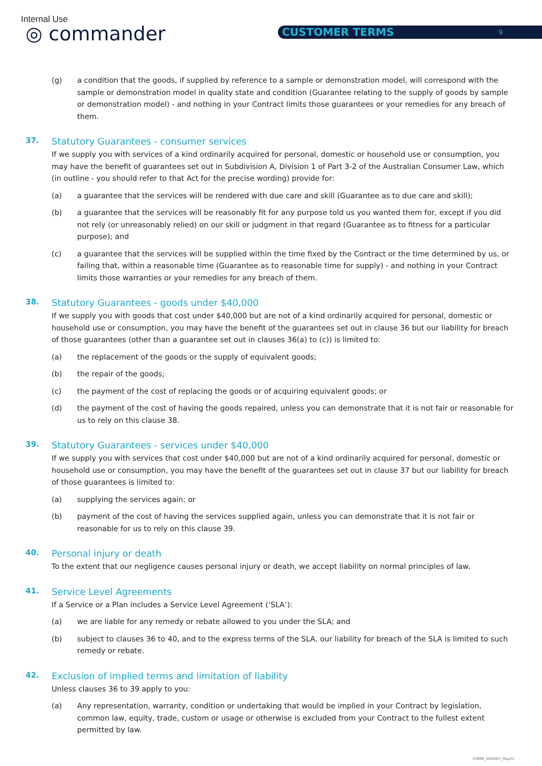Internal Use
◎ commander CUSTOMER TERMS 9
(g) a condition that the goods, if supplied by reference to a sample or demonstration model, will correspond with the sample or demonstration model in quality state and condition (Guarantee relating to the supply of goods by sample or demonstration model) - and nothing in your Contract limits those guarantees or your remedies for any breach of them.
37. Statutory Guarantees - consumer services
If we supply you with services of a kind ordinarily acquired for personal, domestic or household use or consumption, you may have the benefit of guarantees set out in Subdivision A, Division 1 of Part 3-2 of the Australian Consumer Law, which (in outline - you should refer to that Act for the precise wording) provide for:
(a) a guarantee that the services will be rendered with due care and skill (Guarantee as to due care and skill);
(b) a guarantee that the services will be reasonably fit for any purpose told us you wanted them for, except if you did not rely (or unreasonably relied) on our skill or judgment in that regard (Guarantee as to fitness for a particular purpose); and
(c) a guarantee that the services will be supplied within the time fixed by the Contract or the time determined by us, or failing that, within a reasonable time (Guarantee as to reasonable time for supply) - and nothing in your Contract limits those warranties or your remedies for any breach of them.
38. Statutory Guarantees - goods under $40,000
If we supply you with goods that cost under $40,000 but are not of a kind ordinarily acquired for personal, domestic or household use or consumption, you may have the benefit of the guarantees set out in clause 36 but our liability for breach of those guarantees (other than a guarantee set out in clauses 36(a) to (c)) is limited to:
(a) the replacement of the goods or the supply of equivalent goods;
(b) the repair of the goods;
(c) the payment of the cost of replacing the goods or of acquiring equivalent goods; or
(d) the payment of the cost of having the goods repaired, unless you can demonstrate that it is not fair or reasonable for us to rely on this clause 38.
39. Statutory Guarantees - services under $40,000
If we supply you with services that cost under $40,000 but are not of a kind ordinarily acquired for personal, domestic or household use or consumption, you may have the benefit of the guarantees set out in clause 37 but our liability for breach of those guarantees is limited to:
(a) supplying the services again; or
(b) payment of the cost of having the services supplied again, unless you can demonstrate that it is not fair or reasonable for us to rely on this clause 39.
40. Personal injury or death
To the extent that our negligence causes personal injury or death, we accept liability on normal principles of law.
41. Service Level Agreements
If a Service or a Plan includes a Service Level Agreement (‘SLA’):
(a) we are liable for any remedy or rebate allowed to you under the SLA; and
(b) subject to clauses 36 to 40, and to the express terms of the SLA, our liability for breach of the SLA is limited to such remedy or rebate.
42. Exclusion of implied terms and limitation of liability
Unless clauses 36 to 39 apply to you:
(a) Any representation, warranty, condition or undertaking that would be implied in your Contract by legislation, common law, equity, trade, custom or usage or otherwise is excluded from your Contract to the fullest extent permitted by law.
COMM_I040001_May22